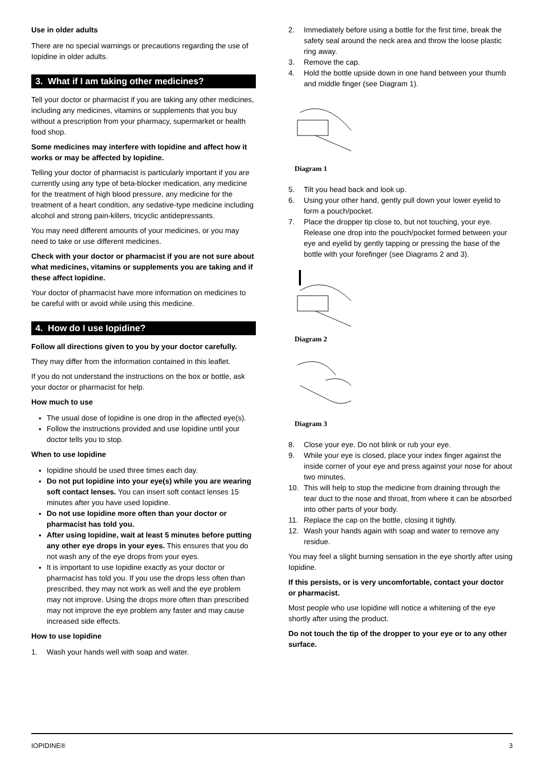Use in older adults
There are no special warnings or precautions regarding the use of Iopidine in older adults.
3. What if I am taking other medicines?
Tell your doctor or pharmacist if you are taking any other medicines, including any medicines, vitamins or supplements that you buy without a prescription from your pharmacy, supermarket or health food shop.
Some medicines may interfere with Iopidine and affect how it works or may be affected by Iopidine.
Telling your doctor of pharmacist is particularly important if you are currently using any type of beta-blocker medication, any medicine for the treatment of high blood pressure, any medicine for the treatment of a heart condition, any sedative-type medicine including alcohol and strong pain-killers, tricyclic antidepressants.
You may need different amounts of your medicines, or you may need to take or use different medicines.
Check with your doctor or pharmacist if you are not sure about what medicines, vitamins or supplements you are taking and if these affect Iopidine.
Your doctor of pharmacist have more information on medicines to be careful with or avoid while using this medicine.
4. How do I use Iopidine?
Follow all directions given to you by your doctor carefully.
They may differ from the information contained in this leaflet.
If you do not understand the instructions on the box or bottle, ask your doctor or pharmacist for help.
How much to use
The usual dose of Iopidine is one drop in the affected eye(s).
Follow the instructions provided and use Iopidine until your doctor tells you to stop.
When to use Iopidine
Iopidine should be used three times each day.
Do not put Iopidine into your eye(s) while you are wearing soft contact lenses. You can insert soft contact lenses 15 minutes after you have used Iopidine.
Do not use Iopidine more often than your doctor or pharmacist has told you.
After using Iopidine, wait at least 5 minutes before putting any other eye drops in your eyes. This ensures that you do not wash any of the eye drops from your eyes.
It is important to use Iopidine exactly as your doctor or pharmacist has told you. If you use the drops less often than prescribed, they may not work as well and the eye problem may not improve. Using the drops more often than prescribed may not improve the eye problem any faster and may cause increased side effects.
How to use Iopidine
1. Wash your hands well with soap and water.
2. Immediately before using a bottle for the first time, break the safety seal around the neck area and throw the loose plastic ring away.
3. Remove the cap.
4. Hold the bottle upside down in one hand between your thumb and middle finger (see Diagram 1).
Diagram 1
5. Tilt you head back and look up.
6. Using your other hand, gently pull down your lower eyelid to form a pouch/pocket.
7. Place the dropper tip close to, but not touching, your eye. Release one drop into the pouch/pocket formed between your eye and eyelid by gently tapping or pressing the base of the bottle with your forefinger (see Diagrams 2 and 3).
Diagram 2
Diagram 3
8. Close your eye. Do not blink or rub your eye.
9. While your eye is closed, place your index finger against the inside corner of your eye and press against your nose for about two minutes.
10. This will help to stop the medicine from draining through the tear duct to the nose and throat, from where it can be absorbed into other parts of your body.
11. Replace the cap on the bottle, closing it tightly.
12. Wash your hands again with soap and water to remove any residue.
You may feel a slight burning sensation in the eye shortly after using Iopidine.
If this persists, or is very uncomfortable, contact your doctor or pharmacist.
Most people who use Iopidine will notice a whitening of the eye shortly after using the product.
Do not touch the tip of the dropper to your eye or to any other surface.
IOPIDINE® 3